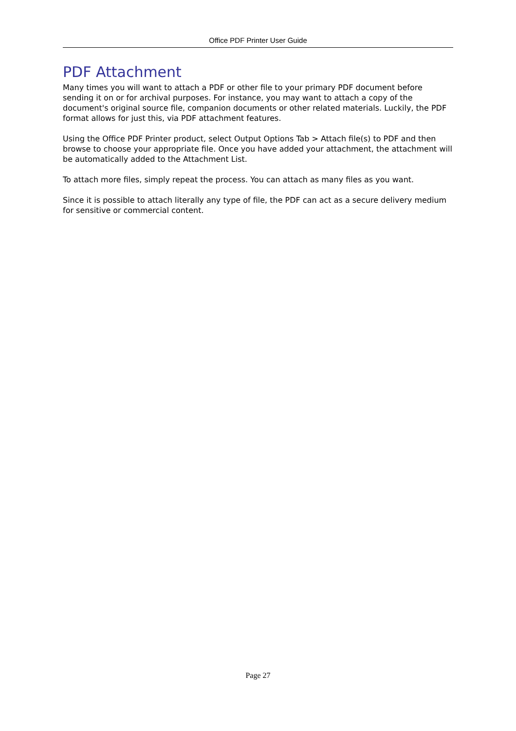Office PDF Printer User Guide
PDF Attachment
Many times you will want to attach a PDF or other file to your primary PDF document before sending it on or for archival purposes. For instance, you may want to attach a copy of the document's original source file, companion documents or other related materials. Luckily, the PDF format allows for just this, via PDF attachment features.
Using the Office PDF Printer product, select Output Options Tab > Attach file(s) to PDF and then browse to choose your appropriate file. Once you have added your attachment, the attachment will be automatically added to the Attachment List.
To attach more files, simply repeat the process. You can attach as many files as you want.
Since it is possible to attach literally any type of file, the PDF can act as a secure delivery medium for sensitive or commercial content.
Page 27